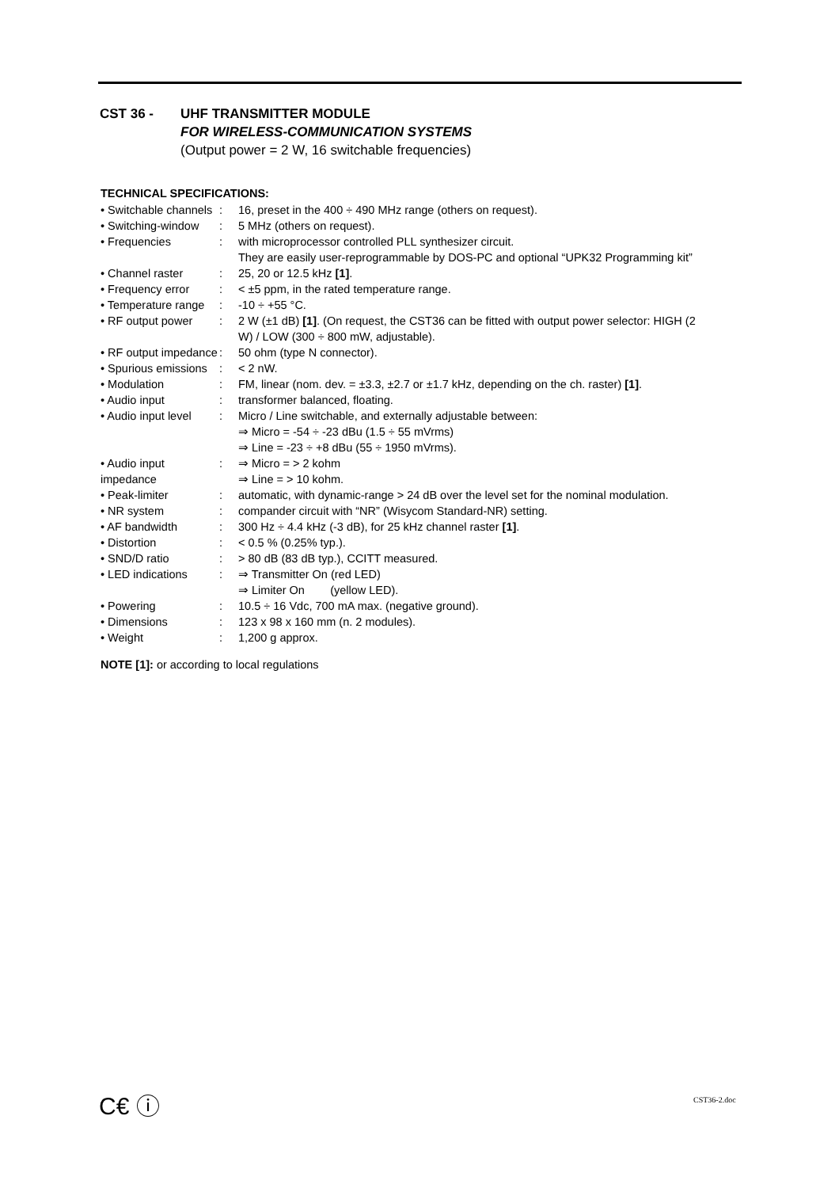CST 36 - UHF TRANSMITTER MODULE
FOR WIRELESS-COMMUNICATION SYSTEMS
(Output power = 2 W, 16 switchable frequencies)
TECHNICAL SPECIFICATIONS:
| • Switchable channels | : | 16, preset in the 400 ÷ 490 MHz range (others on request). |
| • Switching-window | : | 5 MHz (others on request). |
| • Frequencies | : | with microprocessor controlled PLL synthesizer circuit. They are easily user-reprogrammable by DOS-PC and optional “UPK32 Programming kit” |
| • Channel raster | : | 25, 20 or 12.5 kHz [1] . |
| • Frequency error | : | < ±5 ppm, in the rated temperature range. |
| • Temperature range | : | -10 ÷ +55 °C. |
| • RF output power | : | 2 W (±1 dB) [1] . (On request, the CST36 can be fitted with output power selector: HIGH (2 W) / LOW (300 ÷ 800 mW, adjustable). |
| • RF output impedance | : | 50 ohm (type N connector). |
| • Spurious emissions | : | < 2 nW. |
| • Modulation | : | FM, linear (nom. dev. = ±3.3, ±2.7 or ±1.7 kHz, depending on the ch. raster) [1] . |
| • Audio input | : | transformer balanced, floating. |
| • Audio input level | : | Micro / Line switchable, and externally adjustable between: ⇒ Micro = -54 ÷ -23 dBu (1.5 ÷ 55 mVrms) ⇒ Line = -23 ÷ +8 dBu (55 ÷ 1950 mVrms). |
| • Audio input impedance | : | ⇒ Micro = > 2 kohm ⇒ Line = > 10 kohm. |
| • Peak-limiter | : | automatic, with dynamic-range > 24 dB over the level set for the nominal modulation. |
| • NR system | : | compander circuit with “NR” (Wisycom Standard-NR) setting. |
| • AF bandwidth | : | 300 Hz ÷ 4.4 kHz (-3 dB), for 25 kHz channel raster [1] . |
| • Distortion | : | < 0.5 % (0.25% typ.). |
| • SND/D ratio | : | > 80 dB (83 dB typ.), CCITT measured. |
| • LED indications | : | ⇒ Transmitter On (red LED) ⇒ Limiter On (yellow LED). |
| • Powering | : | 10.5 ÷ 16 Vdc, 700 mA max. (negative ground). |
| • Dimensions | : | 123 x 98 x 160 mm (n. 2 modules). |
| • Weight | : | 1,200 g approx. |
NOTE [1]: or according to local regulations
C€ ⓘ CST36-2.doc